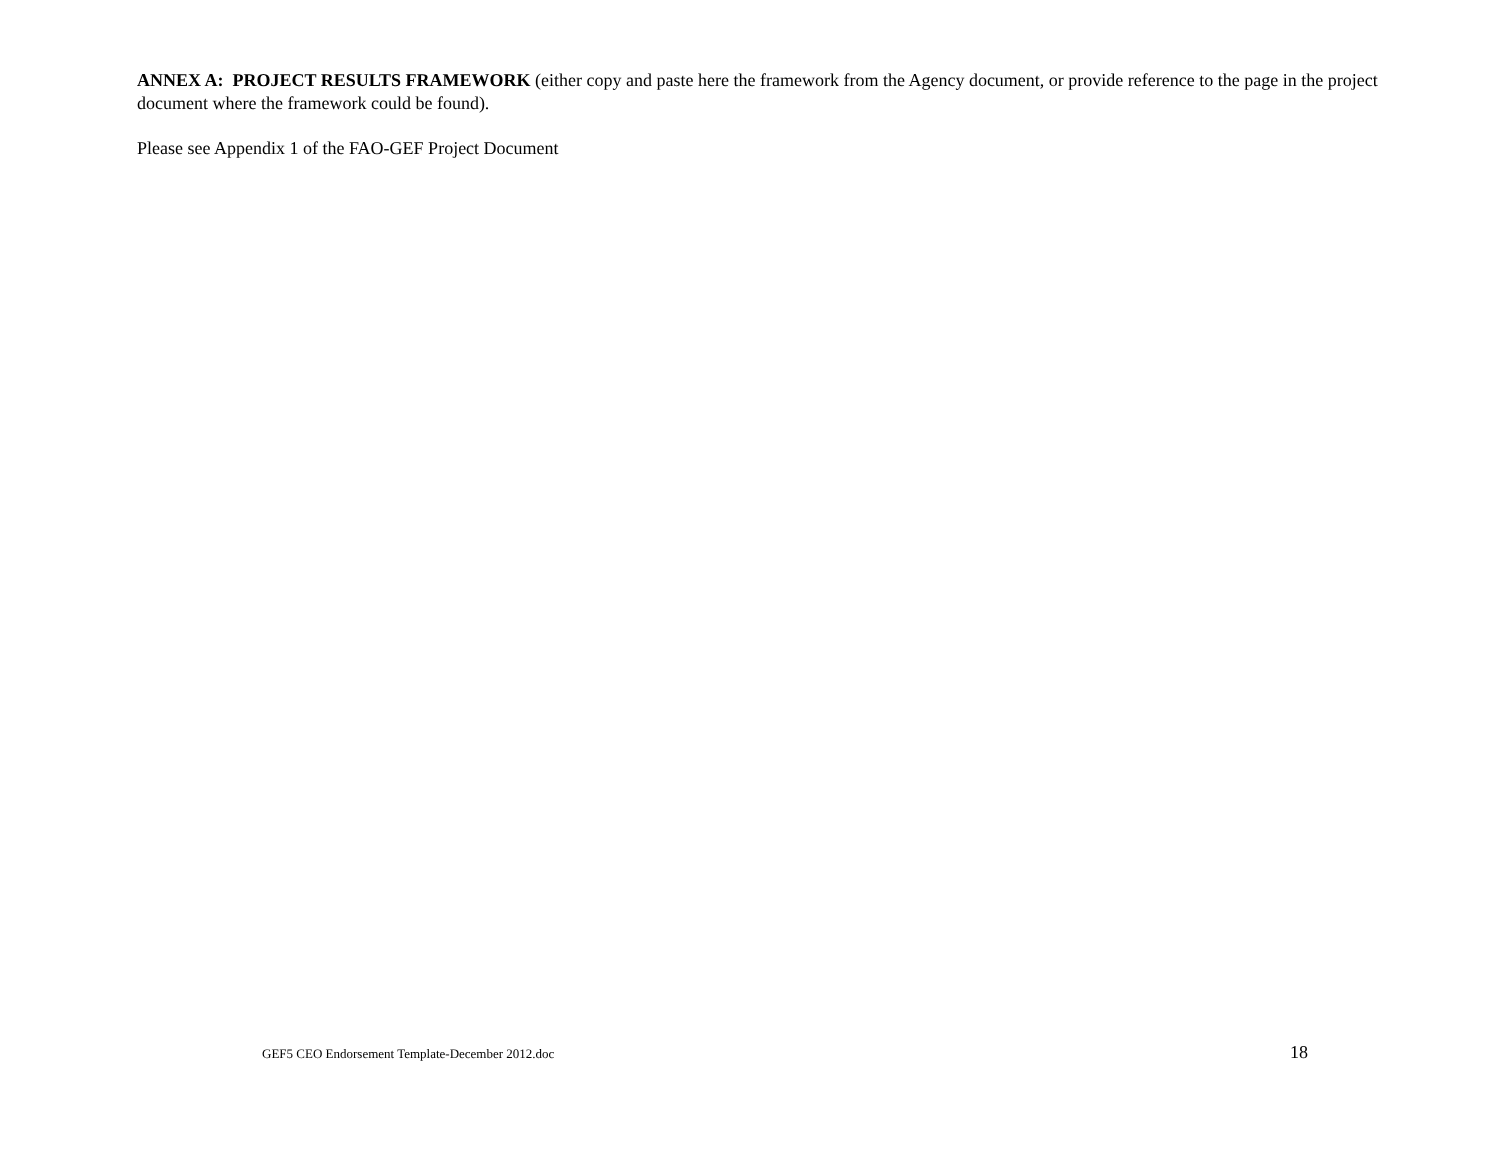ANNEX A: PROJECT RESULTS FRAMEWORK (either copy and paste here the framework from the Agency document, or provide reference to the page in the project document where the framework could be found).
Please see Appendix 1 of the FAO-GEF Project Document
GEF5 CEO Endorsement Template-December 2012.doc 18